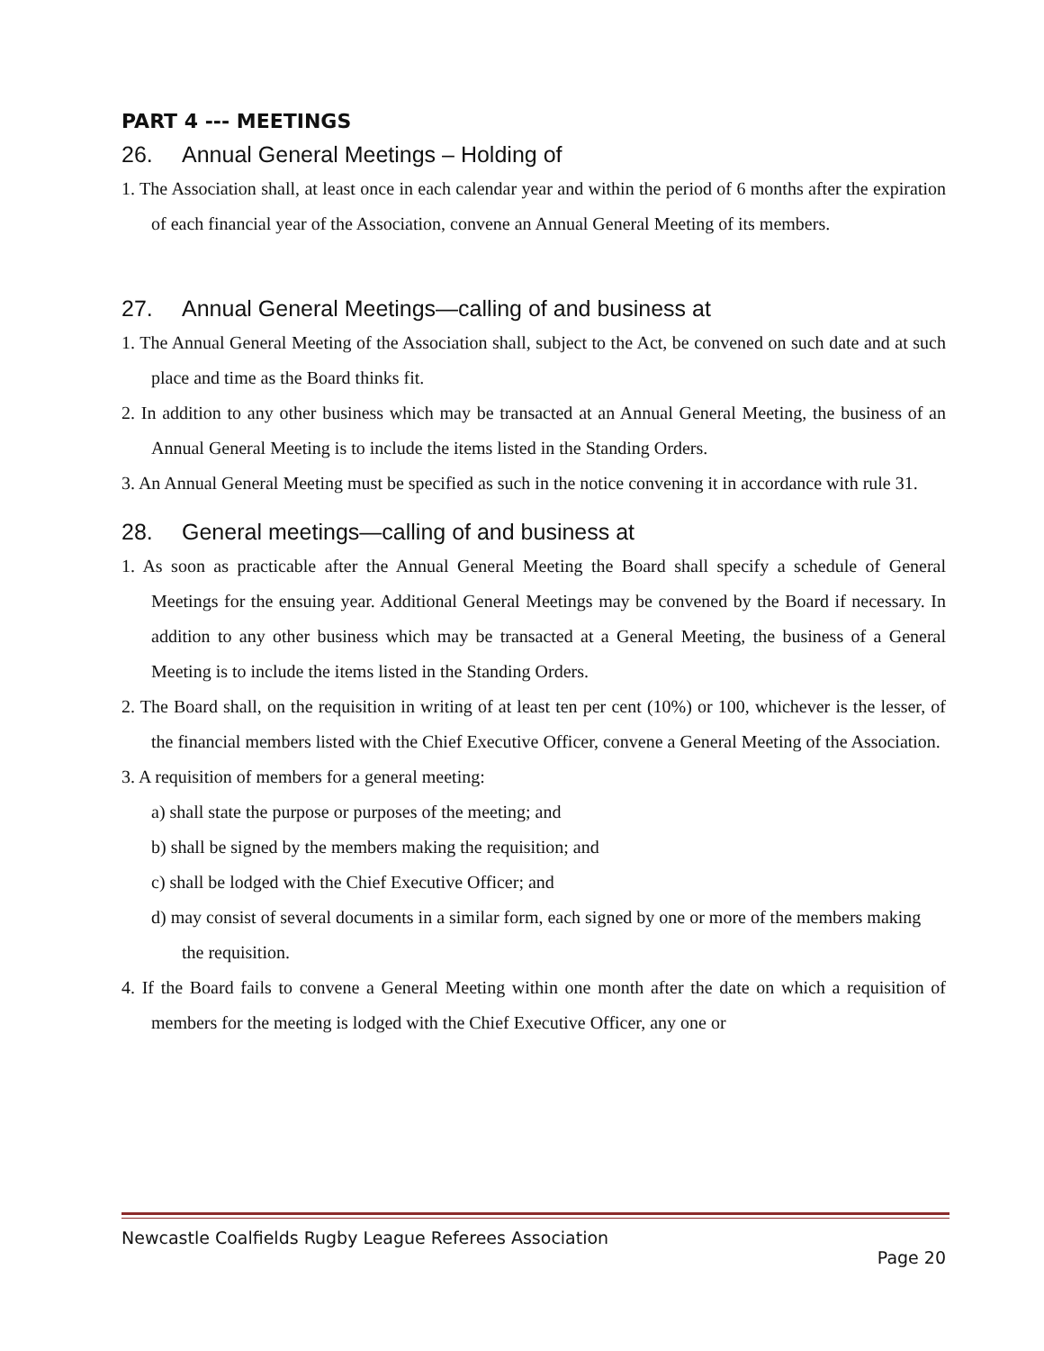PART 4 --- MEETINGS
26. Annual General Meetings – Holding of
1. The Association shall, at least once in each calendar year and within the period of 6 months after the expiration of each financial year of the Association, convene an Annual General Meeting of its members.
27. Annual General Meetings—calling of and business at
1. The Annual General Meeting of the Association shall, subject to the Act, be convened on such date and at such place and time as the Board thinks fit.
2. In addition to any other business which may be transacted at an Annual General Meeting, the business of an Annual General Meeting is to include the items listed in the Standing Orders.
3. An Annual General Meeting must be specified as such in the notice convening it in accordance with rule 31.
28. General meetings—calling of and business at
1. As soon as practicable after the Annual General Meeting the Board shall specify a schedule of General Meetings for the ensuing year. Additional General Meetings may be convened by the Board if necessary. In addition to any other business which may be transacted at a General Meeting, the business of a General Meeting is to include the items listed in the Standing Orders.
2. The Board shall, on the requisition in writing of at least ten per cent (10%) or 100, whichever is the lesser, of the financial members listed with the Chief Executive Officer, convene a General Meeting of the Association.
3. A requisition of members for a general meeting:
a) shall state the purpose or purposes of the meeting; and
b) shall be signed by the members making the requisition; and
c) shall be lodged with the Chief Executive Officer; and
d) may consist of several documents in a similar form, each signed by one or more of the members making the requisition.
4. If the Board fails to convene a General Meeting within one month after the date on which a requisition of members for the meeting is lodged with the Chief Executive Officer, any one or
Newcastle Coalfields Rugby League Referees Association
Page 20